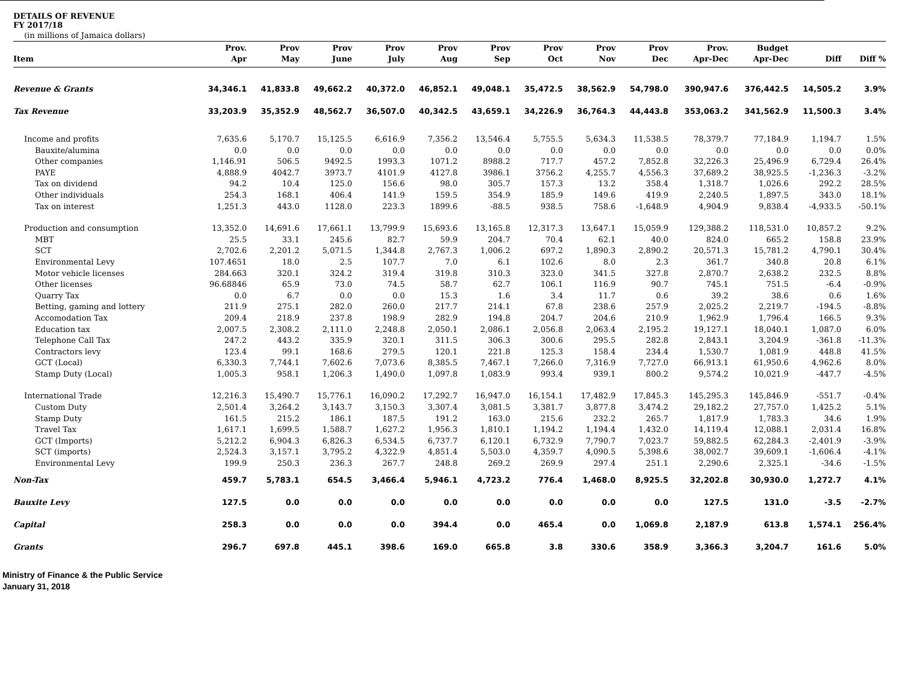DETAILS OF REVENUE
FY 2017/18
(in millions of Jamaica dollars)
| Item | Prov. Apr | Prov May | Prov June | Prov July | Prov Aug | Prov Sep | Prov Oct | Prov Nov | Prov Dec | Prov. Apr-Dec | Budget Apr-Dec | Diff | Diff % |
| --- | --- | --- | --- | --- | --- | --- | --- | --- | --- | --- | --- | --- | --- |
| Revenue & Grants | 34,346.1 | 41,833.8 | 49,662.2 | 40,372.0 | 46,852.1 | 49,048.1 | 35,472.5 | 38,562.9 | 54,798.0 | 390,947.6 | 376,442.5 | 14,505.2 | 3.9% |
| Tax Revenue | 33,203.9 | 35,352.9 | 48,562.7 | 36,507.0 | 40,342.5 | 43,659.1 | 34,226.9 | 36,764.3 | 44,443.8 | 353,063.2 | 341,562.9 | 11,500.3 | 3.4% |
| Income and profits | 7,635.6 | 5,170.7 | 15,125.5 | 6,616.9 | 7,356.2 | 13,546.4 | 5,755.5 | 5,634.3 | 11,538.5 | 78,379.7 | 77,184.9 | 1,194.7 | 1.5% |
| Bauxite/alumina | 0.0 | 0.0 | 0.0 | 0.0 | 0.0 | 0.0 | 0.0 | 0.0 | 0.0 | 0.0 | 0.0 | 0.0 | 0.0% |
| Other companies | 1,146.91 | 506.5 | 9492.5 | 1993.3 | 1071.2 | 8988.2 | 717.7 | 457.2 | 7,852.8 | 32,226.3 | 25,496.9 | 6,729.4 | 26.4% |
| PAYE | 4,888.9 | 4042.7 | 3973.7 | 4101.9 | 4127.8 | 3986.1 | 3756.2 | 4,255.7 | 4,556.3 | 37,689.2 | 38,925.5 | -1,236.3 | -3.2% |
| Tax on dividend | 94.2 | 10.4 | 125.0 | 156.6 | 98.0 | 305.7 | 157.3 | 13.2 | 358.4 | 1,318.7 | 1,026.6 | 292.2 | 28.5% |
| Other individuals | 254.3 | 168.1 | 406.4 | 141.9 | 159.5 | 354.9 | 185.9 | 149.6 | 419.9 | 2,240.5 | 1,897.5 | 343.0 | 18.1% |
| Tax on interest | 1,251.3 | 443.0 | 1128.0 | 223.3 | 1899.6 | -88.5 | 938.5 | 758.6 | -1,648.9 | 4,904.9 | 9,838.4 | -4,933.5 | -50.1% |
| Production and consumption | 13,352.0 | 14,691.6 | 17,661.1 | 13,799.9 | 15,693.6 | 13,165.8 | 12,317.3 | 13,647.1 | 15,059.9 | 129,388.2 | 118,531.0 | 10,857.2 | 9.2% |
| MBT | 25.5 | 33.1 | 245.6 | 82.7 | 59.9 | 204.7 | 70.4 | 62.1 | 40.0 | 824.0 | 665.2 | 158.8 | 23.9% |
| SCT | 2,702.6 | 2,201.2 | 5,071.5 | 1,344.8 | 2,767.3 | 1,006.2 | 697.2 | 1,890.3 | 2,890.2 | 20,571.3 | 15,781.2 | 4,790.1 | 30.4% |
| Environmental Levy | 107.4651 | 18.0 | 2.5 | 107.7 | 7.0 | 6.1 | 102.6 | 8.0 | 2.3 | 361.7 | 340.8 | 20.8 | 6.1% |
| Motor vehicle licenses | 284.663 | 320.1 | 324.2 | 319.4 | 319.8 | 310.3 | 323.0 | 341.5 | 327.8 | 2,870.7 | 2,638.2 | 232.5 | 8.8% |
| Other licenses | 96.68846 | 65.9 | 73.0 | 74.5 | 58.7 | 62.7 | 106.1 | 116.9 | 90.7 | 745.1 | 751.5 | -6.4 | -0.9% |
| Quarry Tax | 0.0 | 6.7 | 0.0 | 0.0 | 15.3 | 1.6 | 3.4 | 11.7 | 0.6 | 39.2 | 38.6 | 0.6 | 1.6% |
| Betting, gaming and lottery | 211.9 | 275.1 | 282.0 | 260.0 | 217.7 | 214.1 | 67.8 | 238.6 | 257.9 | 2,025.2 | 2,219.7 | -194.5 | -8.8% |
| Accomodation Tax | 209.4 | 218.9 | 237.8 | 198.9 | 282.9 | 194.8 | 204.7 | 204.6 | 210.9 | 1,962.9 | 1,796.4 | 166.5 | 9.3% |
| Education tax | 2,007.5 | 2,308.2 | 2,111.0 | 2,248.8 | 2,050.1 | 2,086.1 | 2,056.8 | 2,063.4 | 2,195.2 | 19,127.1 | 18,040.1 | 1,087.0 | 6.0% |
| Telephone Call Tax | 247.2 | 443.2 | 335.9 | 320.1 | 311.5 | 306.3 | 300.6 | 295.5 | 282.8 | 2,843.1 | 3,204.9 | -361.8 | -11.3% |
| Contractors levy | 123.4 | 99.1 | 168.6 | 279.5 | 120.1 | 221.8 | 125.3 | 158.4 | 234.4 | 1,530.7 | 1,081.9 | 448.8 | 41.5% |
| GCT (Local) | 6,330.3 | 7,744.1 | 7,602.6 | 7,073.6 | 8,385.5 | 7,467.1 | 7,266.0 | 7,316.9 | 7,727.0 | 66,913.1 | 61,950.6 | 4,962.6 | 8.0% |
| Stamp Duty (Local) | 1,005.3 | 958.1 | 1,206.3 | 1,490.0 | 1,097.8 | 1,083.9 | 993.4 | 939.1 | 800.2 | 9,574.2 | 10,021.9 | -447.7 | -4.5% |
| International Trade | 12,216.3 | 15,490.7 | 15,776.1 | 16,090.2 | 17,292.7 | 16,947.0 | 16,154.1 | 17,482.9 | 17,845.3 | 145,295.3 | 145,846.9 | -551.7 | -0.4% |
| Custom Duty | 2,501.4 | 3,264.2 | 3,143.7 | 3,150.3 | 3,307.4 | 3,081.5 | 3,381.7 | 3,877.8 | 3,474.2 | 29,182.2 | 27,757.0 | 1,425.2 | 5.1% |
| Stamp Duty | 161.5 | 215.2 | 186.1 | 187.5 | 191.2 | 163.0 | 215.6 | 232.2 | 265.7 | 1,817.9 | 1,783.3 | 34.6 | 1.9% |
| Travel Tax | 1,617.1 | 1,699.5 | 1,588.7 | 1,627.2 | 1,956.3 | 1,810.1 | 1,194.2 | 1,194.4 | 1,432.0 | 14,119.4 | 12,088.1 | 2,031.4 | 16.8% |
| GCT (Imports) | 5,212.2 | 6,904.3 | 6,826.3 | 6,534.5 | 6,737.7 | 6,120.1 | 6,732.9 | 7,790.7 | 7,023.7 | 59,882.5 | 62,284.3 | -2,401.9 | -3.9% |
| SCT (imports) | 2,524.3 | 3,157.1 | 3,795.2 | 4,322.9 | 4,851.4 | 5,503.0 | 4,359.7 | 4,090.5 | 5,398.6 | 38,002.7 | 39,609.1 | -1,606.4 | -4.1% |
| Environmental Levy | 199.9 | 250.3 | 236.3 | 267.7 | 248.8 | 269.2 | 269.9 | 297.4 | 251.1 | 2,290.6 | 2,325.1 | -34.6 | -1.5% |
| Non-Tax | 459.7 | 5,783.1 | 654.5 | 3,466.4 | 5,946.1 | 4,723.2 | 776.4 | 1,468.0 | 8,925.5 | 32,202.8 | 30,930.0 | 1,272.7 | 4.1% |
| Bauxite Levy | 127.5 | 0.0 | 0.0 | 0.0 | 0.0 | 0.0 | 0.0 | 0.0 | 0.0 | 127.5 | 131.0 | -3.5 | -2.7% |
| Capital | 258.3 | 0.0 | 0.0 | 0.0 | 394.4 | 0.0 | 465.4 | 0.0 | 1,069.8 | 2,187.9 | 613.8 | 1,574.1 | 256.4% |
| Grants | 296.7 | 697.8 | 445.1 | 398.6 | 169.0 | 665.8 | 3.8 | 330.6 | 358.9 | 3,366.3 | 3,204.7 | 161.6 | 5.0% |
Ministry of Finance & the Public Service
January 31, 2018